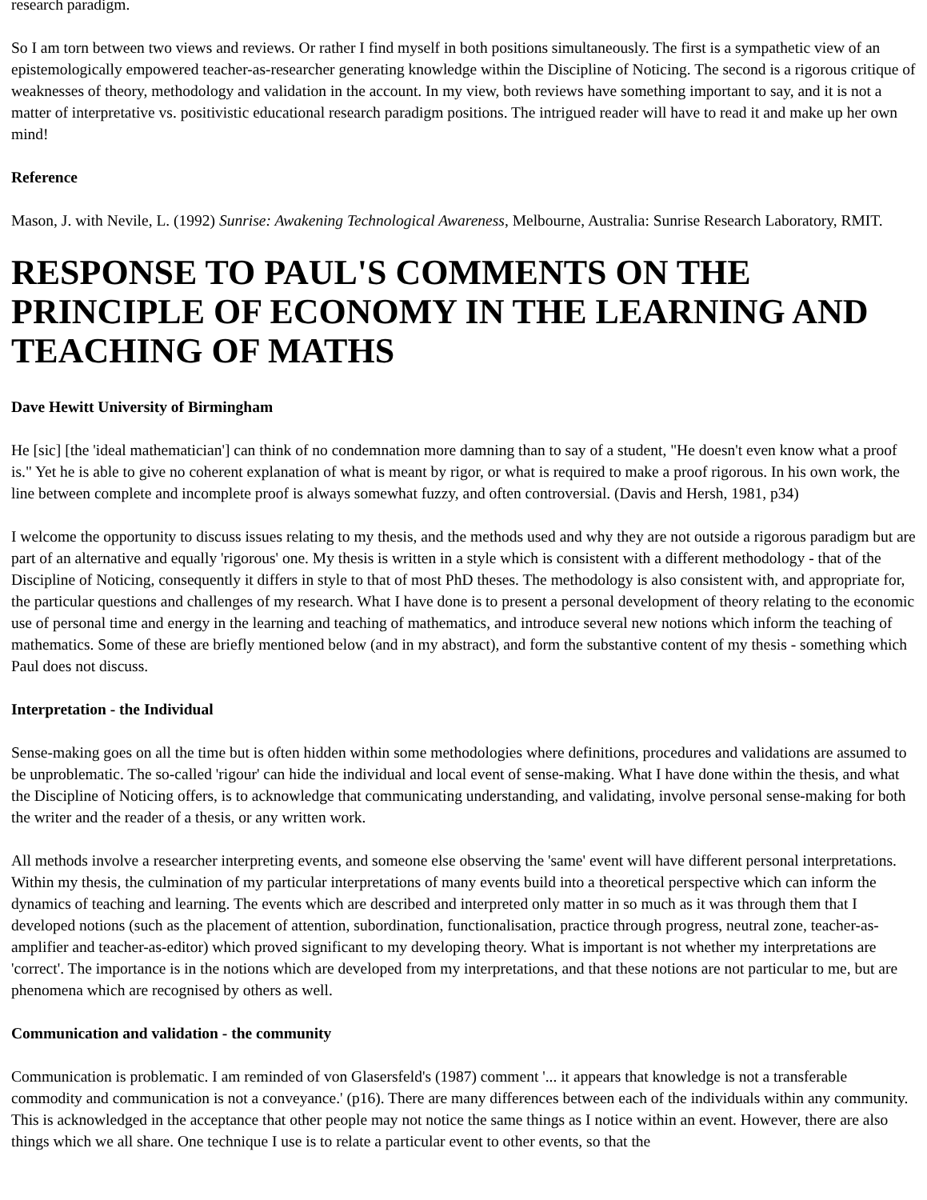research paradigm.
So I am torn between two views and reviews. Or rather I find myself in both positions simultaneously. The first is a sympathetic view of an epistemologically empowered teacher-as-researcher generating knowledge within the Discipline of Noticing. The second is a rigorous critique of weaknesses of theory, methodology and validation in the account. In my view, both reviews have something important to say, and it is not a matter of interpretative vs. positivistic educational research paradigm positions. The intrigued reader will have to read it and make up her own mind!
Reference
Mason, J. with Nevile, L. (1992) Sunrise: Awakening Technological Awareness, Melbourne, Australia: Sunrise Research Laboratory, RMIT.
RESPONSE TO PAUL'S COMMENTS ON THE PRINCIPLE OF ECONOMY IN THE LEARNING AND TEACHING OF MATHS
Dave Hewitt University of Birmingham
He [sic] [the 'ideal mathematician'] can think of no condemnation more damning than to say of a student, "He doesn't even know what a proof is." Yet he is able to give no coherent explanation of what is meant by rigor, or what is required to make a proof rigorous. In his own work, the line between complete and incomplete proof is always somewhat fuzzy, and often controversial. (Davis and Hersh, 1981, p34)
I welcome the opportunity to discuss issues relating to my thesis, and the methods used and why they are not outside a rigorous paradigm but are part of an alternative and equally 'rigorous' one. My thesis is written in a style which is consistent with a different methodology - that of the Discipline of Noticing, consequently it differs in style to that of most PhD theses. The methodology is also consistent with, and appropriate for, the particular questions and challenges of my research. What I have done is to present a personal development of theory relating to the economic use of personal time and energy in the learning and teaching of mathematics, and introduce several new notions which inform the teaching of mathematics. Some of these are briefly mentioned below (and in my abstract), and form the substantive content of my thesis - something which Paul does not discuss.
Interpretation - the Individual
Sense-making goes on all the time but is often hidden within some methodologies where definitions, procedures and validations are assumed to be unproblematic. The so-called 'rigour' can hide the individual and local event of sense-making. What I have done within the thesis, and what the Discipline of Noticing offers, is to acknowledge that communicating understanding, and validating, involve personal sense-making for both the writer and the reader of a thesis, or any written work.
All methods involve a researcher interpreting events, and someone else observing the 'same' event will have different personal interpretations. Within my thesis, the culmination of my particular interpretations of many events build into a theoretical perspective which can inform the dynamics of teaching and learning. The events which are described and interpreted only matter in so much as it was through them that I developed notions (such as the placement of attention, subordination, functionalisation, practice through progress, neutral zone, teacher-as-amplifier and teacher-as-editor) which proved significant to my developing theory. What is important is not whether my interpretations are 'correct'. The importance is in the notions which are developed from my interpretations, and that these notions are not particular to me, but are phenomena which are recognised by others as well.
Communication and validation - the community
Communication is problematic. I am reminded of von Glasersfeld's (1987) comment '... it appears that knowledge is not a transferable commodity and communication is not a conveyance.' (p16). There are many differences between each of the individuals within any community. This is acknowledged in the acceptance that other people may not notice the same things as I notice within an event. However, there are also things which we all share. One technique I use is to relate a particular event to other events, so that the